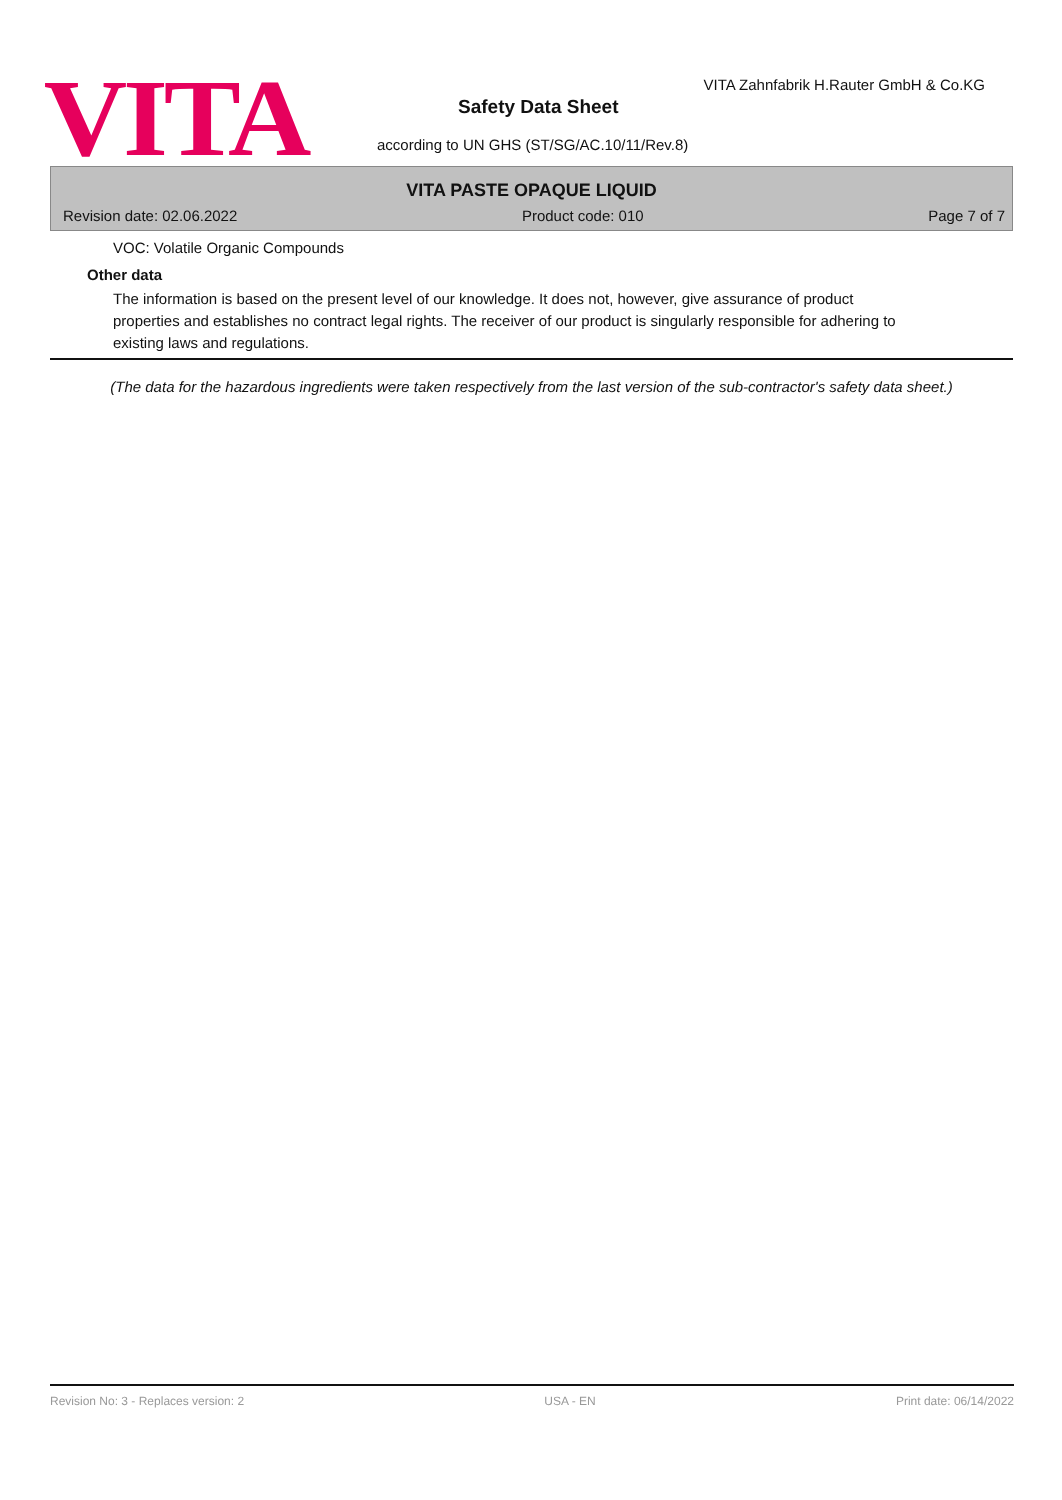VITA
VITA Zahnfabrik H.Rauter GmbH & Co.KG
Safety Data Sheet
according to UN GHS (ST/SG/AC.10/11/Rev.8)
VITA PASTE OPAQUE LIQUID
Revision date: 02.06.2022 Product code: 010 Page 7 of 7
VOC: Volatile Organic Compounds
Other data
The information is based on the present level of our knowledge. It does not, however, give assurance of product properties and establishes no contract legal rights. The receiver of our product is singularly responsible for adhering to existing laws and regulations.
(The data for the hazardous ingredients were taken respectively from the last version of the sub-contractor's safety data sheet.)
Revision No: 3 - Replaces version: 2 USA - EN Print date: 06/14/2022